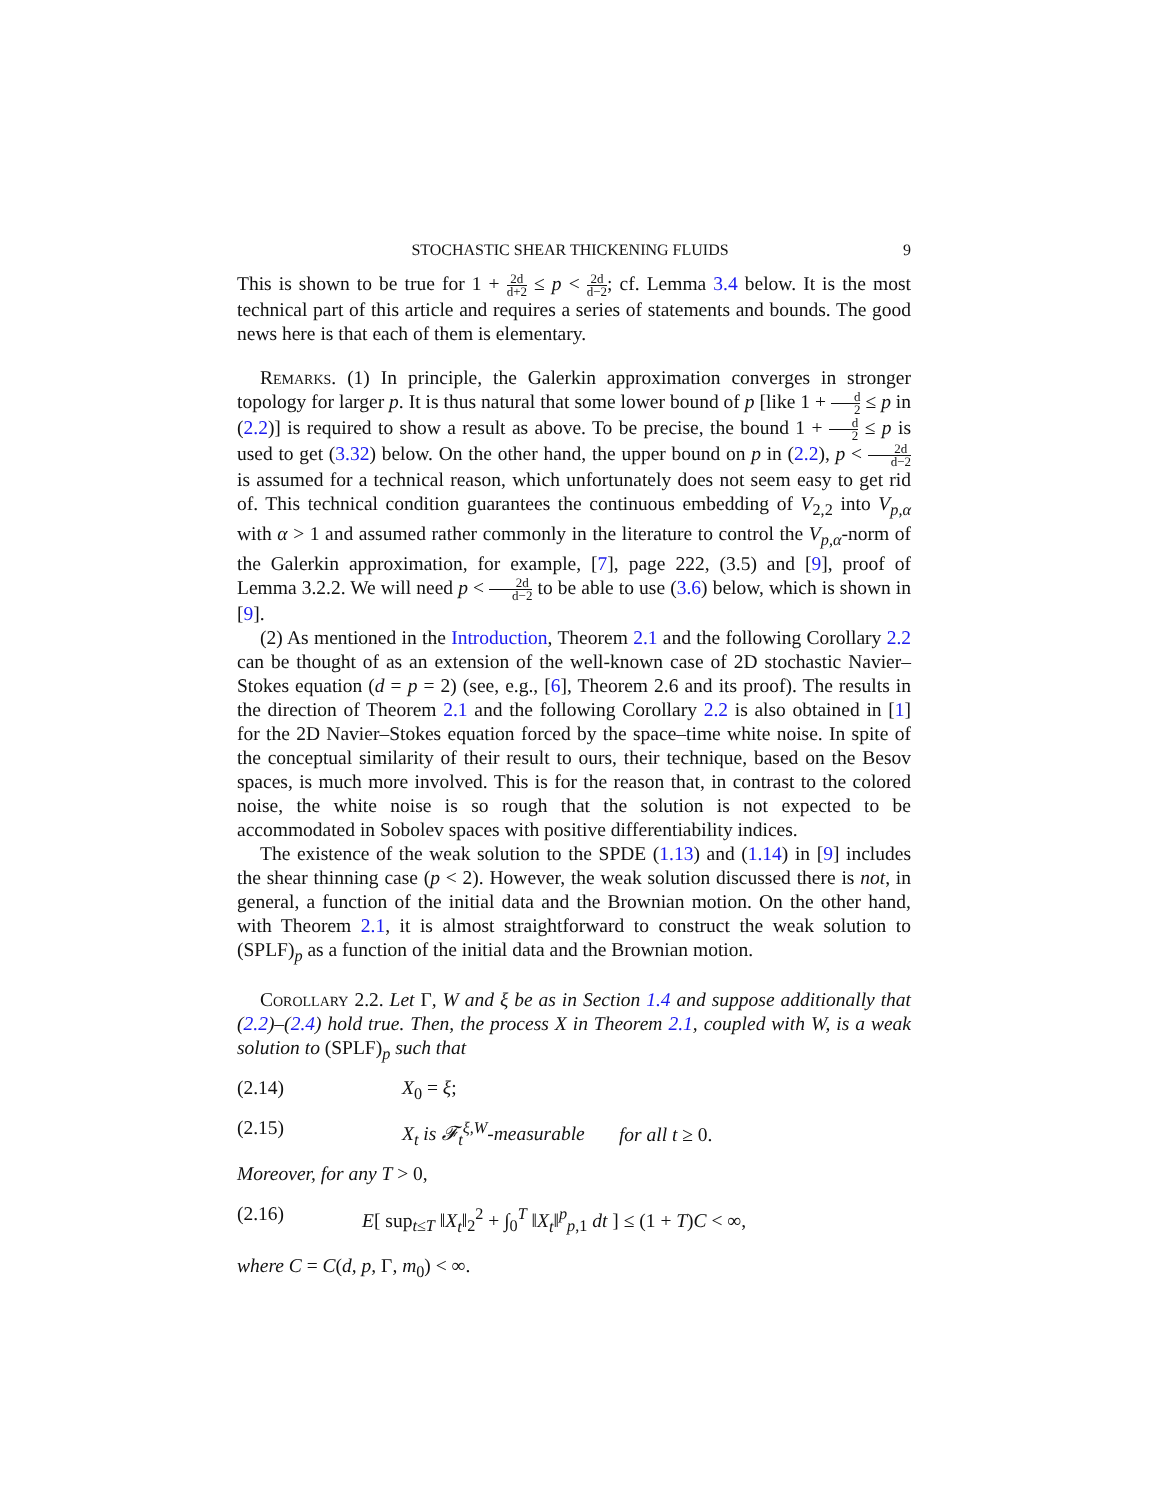STOCHASTIC SHEAR THICKENING FLUIDS 9
This is shown to be true for 1 + 2d d+2 ≤ p < 2d d−2; cf. Lemma 3.4 below. It is the most technical part of this article and requires a series of statements and bounds. The good news here is that each of them is elementary.
Remarks. (1) In principle, the Galerkin approximation converges in stronger topology for larger p. It is thus natural that some lower bound of p [like 1 + d 2 ≤ p in (2.2)] is required to show a result as above. To be precise, the bound 1 + d 2 ≤ p is used to get (3.32) below. On the other hand, the upper bound on p in (2.2), p < 2d d−2 is assumed for a technical reason, which unfortunately does not seem easy to get rid of. This technical condition guarantees the continuous embedding of V<sub>2,2</sub> into V<sub>p,α</sub> with α > 1 and assumed rather commonly in the literature to control the V<sub>p,α</sub>-norm of the Galerkin approximation, for example, [7], page 222, (3.5) and [9], proof of Lemma 3.2.2. We will need p < 2d d−2 to be able to use (3.6) below, which is shown in [9].
(2) As mentioned in the Introduction, Theorem 2.1 and the following Corollary 2.2 can be thought of as an extension of the well-known case of 2D stochastic Navier–Stokes equation (d = p = 2) (see, e.g., [6], Theorem 2.6 and its proof). The results in the direction of Theorem 2.1 and the following Corollary 2.2 is also obtained in [1] for the 2D Navier–Stokes equation forced by the space–time white noise. In spite of the conceptual similarity of their result to ours, their technique, based on the Besov spaces, is much more involved. This is for the reason that, in contrast to the colored noise, the white noise is so rough that the solution is not expected to be accommodated in Sobolev spaces with positive differentiability indices.
The existence of the weak solution to the SPDE (1.13) and (1.14) in [9] includes the shear thinning case (p < 2). However, the weak solution discussed there is not, in general, a function of the initial data and the Brownian motion. On the other hand, with Theorem 2.1, it is almost straightforward to construct the weak solution to (SPLF)<sub>p</sub> as a function of the initial data and the Brownian motion.
Corollary 2.2. Let Γ, W and ξ be as in Section 1.4 and suppose additionally that (2.2)–(2.4) hold true. Then, the process X in Theorem 2.1, coupled with W, is a weak solution to (SPLF)<sub>p</sub> such that
(2.14) X<sub>0</sub> = ξ;
(2.15) X<sub>t</sub> is 𝓕<sub>t</sub><sup>ξ,W</sup>-measurable for all t ≥ 0.
Moreover, for any T > 0,
(2.16) E[ sup<sub>t≤T</sub> ‖X<sub>t</sub>‖<sub>2</sub><sup>2</sup> + ∫<sub>0</sub><sup>T</sup> ‖X<sub>t</sub>‖<sup>p</sup><sub>p,1</sub> dt ] ≤ (1 + T)C < ∞,
where C = C(d, p, Γ, m<sub>0</sub>) < ∞.